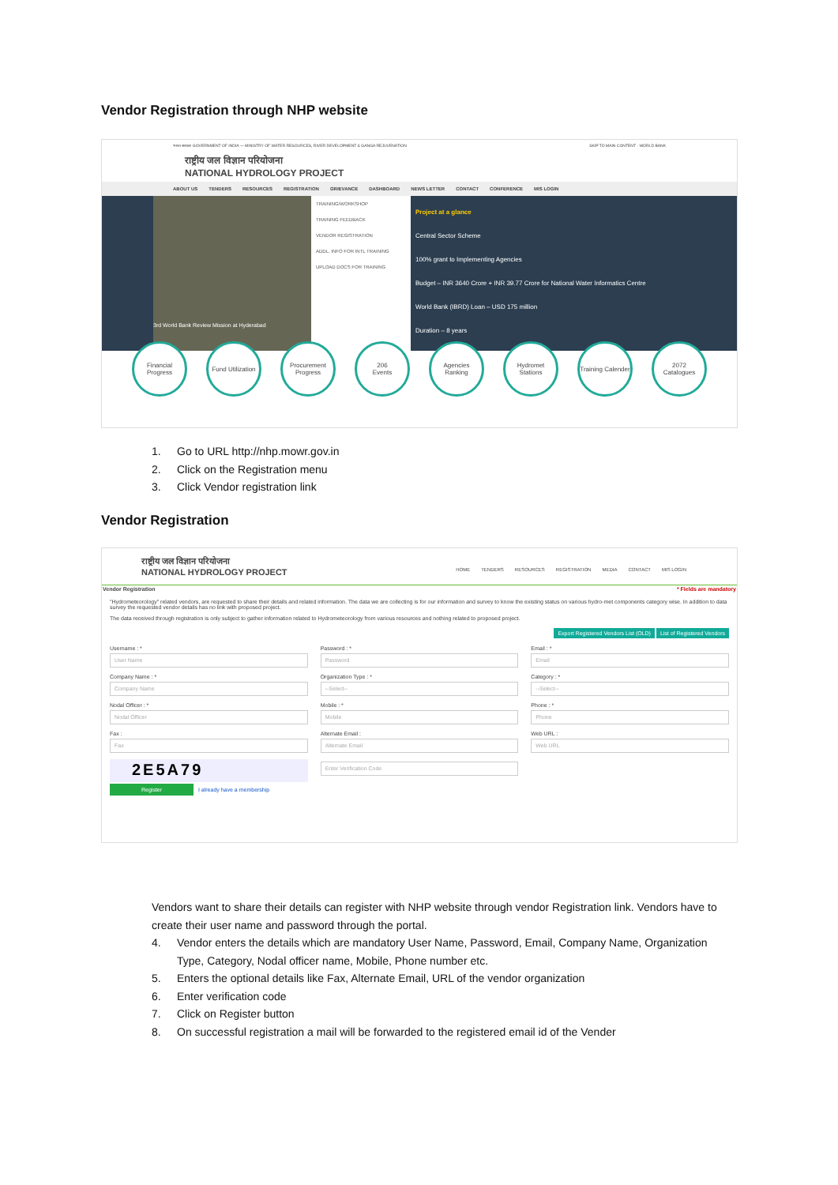Vendor Registration through NHP website
भारत सरकार GOVERNMENT OF INDIA — MINISTRY OF WATER RESOURCES, RIVER DEVELOPMENT & GANGA REJUVENATION SKIP TO MAIN CONTENT · WORLD BANK
राष्ट्रीय जल विज्ञान परियोजना
NATIONAL HYDROLOGY PROJECT
ABOUT US TENDERS RESOURCES REGISTRATION GRIEVANCE DASHBOARD NEWS LETTER CONTACT CONFERENCE MIS LOGIN
3rd World Bank Review Mission at Hyderabad
TRAINING/WORKSHOP
TRAINING FEEDBACK
VENDOR REGISTRATION
ADDL. INFO FOR INTL TRAINING
UPLOAD DOCS FOR TRAINING
Project at a glance
Central Sector Scheme
100% grant to Implementing Agencies
Budget – INR 3640 Crore + INR 39.77 Crore for National Water Informatics Centre
World Bank (IBRD) Loan – USD 175 million
Duration – 8 years
Financial Progress
Fund Utilization
Procurement Progress
206
Events
Agencies Ranking
Hydromet Stations
Training Calender
2072
Catalogues
1. Go to URL http://nhp.mowr.gov.in
2. Click on the Registration menu
3. Click Vendor registration link
Vendor Registration
राष्ट्रीय जल विज्ञान परियोजना
NATIONAL HYDROLOGY PROJECT HOME TENDERS RESOURCES REGISTRATION MEDIA CONTACT MIS LOGIN
Vendor Registration * Fields are mandatory
"Hydrometeorology" related vendors, are requested to share their details and related information. The data we are collecting is for our information and survey to know the existing status on various hydro-met components category wise. In addition to data survey the requested vendor details has no link with proposed project.
The data received through registration is only subject to gather information related to Hydrometeorology from various resources and nothing related to proposed project.
Export Registered Vendors List (OLD) List of Registered Vendors
Username : *
User Name
Password : *
Password
Email : *
Email
Company Name : *
Company Name
Organization Type : *
--Select--
Category : *
--Select--
Nodal Officer : *
Nodal Officer
Mobile : *
Mobile
Phone : *
Phone
Fax :
Fax
Alternate Email :
Alternate Email
Web URL :
Web URL
2E5A79
Enter Verification Code
Register I already have a membership
Vendors want to share their details can register with NHP website through vendor Registration link. Vendors have to create their user name and password through the portal.
4. Vendor enters the details which are mandatory User Name, Password, Email, Company Name, Organization
Type, Category, Nodal officer name, Mobile, Phone number etc.
5. Enters the optional details like Fax, Alternate Email, URL of the vendor organization
6. Enter verification code
7. Click on Register button
8. On successful registration a mail will be forwarded to the registered email id of the Vender